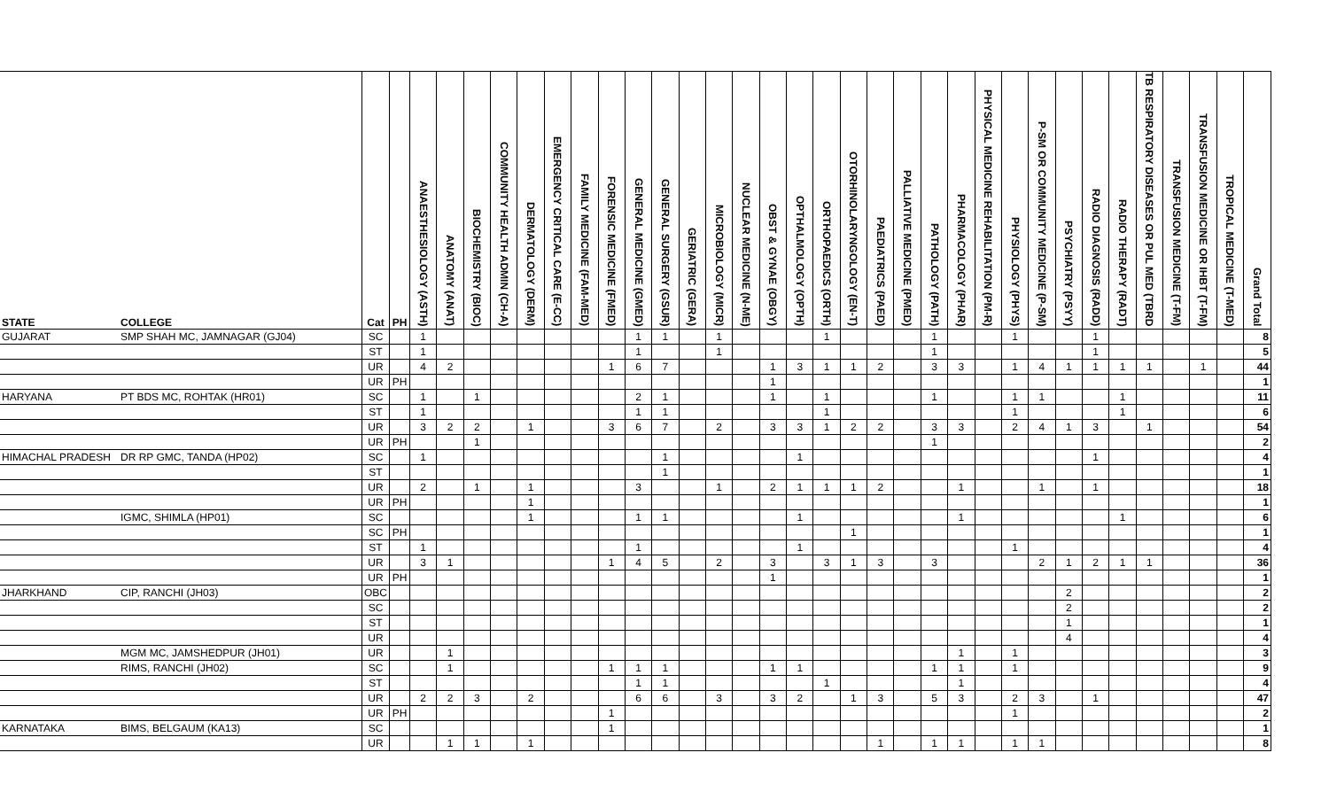| STATE | COLLEGE | Cat | PH | ANAESTHESIOLOGY (ASTH) | ANATOMY (ANAT) | BIOCHEMISTRY (BIOC) | COMMUNITY HEALTH ADMIN (CH-A) | DERMATOLOGY (DERM) | EMERGENCY CRITICAL CARE (E-CC) | FAMILY MEDICINE (FAM-MED) | FORENSIC MEDICINE (FMED) | GENERAL MEDICINE (GMED) | GENERAL SURGERY (GSUR) | GERIATRIC (GERA) | MICROBIOLOGY (MICR) | NUCLEAR MEDICINE (N-ME) | OBST & GYNAE (OBGY) | OPTHALMOLOGY (OPTH) | ORTHOPAEDICS (ORTH) | OTORHINOLARYNGOLOGY (EN-T) | PAEDIATRICS (PAED) | PALLIATIVE MEDICINE (PMED) | PATHOLOGY (PATH) | PHARMACOLOGY (PHAR) | PHYSICAL MEDICINE REHABILITATION (PM-R) | PHYSIOLOGY (PHYS) | P-SM OR COMMUNITY MEDICINE (P-SM) | PSYCHIATRY (PSYY) | RADIO DIAGNOSIS (RADD) | RADIO THERAPY (RADT) | TB RESPIRATORY DISEASES OR PUL MED (TBRD | TRANSFUSION MEDICINE (T-FM) | TRANSFUSION MEDICINE OR IHBT (T-FM) | TROPICAL MEDICINE (T-MED) | Grand Total |
| --- | --- | --- | --- | --- | --- | --- | --- | --- | --- | --- | --- | --- | --- | --- | --- | --- | --- | --- | --- | --- | --- | --- | --- | --- | --- | --- | --- | --- | --- | --- | --- | --- | --- | --- | --- |
| GUJARAT | SMP SHAH MC, JAMNAGAR (GJ04) | SC | | 1 | | | | | | | | 1 | 1 | | 1 | | | | 1 | | | | 1 | | | 1 | | | 1 | | | | | | 8 |
| | | ST | | 1 | | | | | | | | 1 | | | 1 | | | | | | | | 1 | | | | | | 1 | | | | | | 5 |
| | | UR | | 4 | 2 | | | | | | 1 | 6 | 7 | | | | 1 | 3 | 1 | 1 | 2 | | 3 | 3 | | 1 | 4 | 1 | 1 | 1 | 1 | | 1 | | 44 |
| | | UR | PH | | | | | | | | | | | | | | 1 | | | | | | | | | | | | | | | | | | 1 |
| HARYANA | PT BDS MC, ROHTAK (HR01) | SC | | 1 | | 1 | | | | | | 2 | 1 | | | | 1 | | 1 | | | | 1 | | | 1 | 1 | | | 1 | | | | | 11 |
| | | ST | | 1 | | | | | | | | 1 | 1 | | | | | | 1 | | | | | | | 1 | | | | 1 | | | | | 6 |
| | | UR | | 3 | 2 | 2 | | 1 | | | 3 | 6 | 7 | | 2 | | 3 | 3 | 1 | 2 | 2 | | 3 | 3 | | 2 | 4 | 1 | 3 | | 1 | | | | 54 |
| | | UR | PH | | | 1 | | | | | | | | | | | | | | | | | 1 | | | | | | | | | | | | 2 |
| HIMACHAL PRADESH | DR RP GMC, TANDA (HP02) | SC | | 1 | | | | | | | | | 1 | | | | | 1 | | | | | | | | | | | 1 | | | | | | 4 |
| | | ST | | | | | | | | | | | 1 | | | | | | | | | | | | | | | | | | | | | | 1 |
| | | UR | | 2 | | 1 | | 1 | | | | 3 | | | 1 | | 2 | 1 | 1 | 1 | 2 | | | 1 | | | 1 | | 1 | | | | | | 18 |
| | | UR | PH | | | | | 1 | | | | | | | | | | | | | | | | | | | | | | | | | | | 1 |
| | IGMC, SHIMLA (HP01) | SC | | | | | | 1 | | | | 1 | 1 | | | | | 1 | | | | | | 1 | | | | | | 1 | | | | | 6 |
| | | SC | PH | | | | | | | | | | | | | | | | | 1 | | | | | | | | | | | | | | | 1 |
| | | ST | | 1 | | | | | | | | 1 | | | | | | 1 | | | | | | | | 1 | | | | | | | | | 4 |
| | | UR | | 3 | 1 | | | | | | 1 | 4 | 5 | | 2 | | 3 | | 3 | 1 | 3 | | 3 | | | | 2 | 1 | 2 | 1 | 1 | | | | 36 |
| | | UR | PH | | | | | | | | | | | | | | 1 | | | | | | | | | | | | | | | | | | 1 |
| JHARKHAND | CIP, RANCHI (JH03) | OBC | | | | | | | | | | | | | | | | | | | | | | | | | | 2 | | | | | | | 2 |
| | | SC | | | | | | | | | | | | | | | | | | | | | | | | | | 2 | | | | | | | 2 |
| | | ST | | | | | | | | | | | | | | | | | | | | | | | | | | 1 | | | | | | | 1 |
| | | UR | | | | | | | | | | | | | | | | | | | | | | | | | | 4 | | | | | | | 4 |
| | MGM MC, JAMSHEDPUR (JH01) | UR | | | 1 | | | | | | | | | | | | | | | | | | | 1 | | 1 | | | | | | | | | 3 |
| | RIMS, RANCHI (JH02) | SC | | | 1 | | | | | | 1 | 1 | 1 | | | | 1 | 1 | | | | | 1 | 1 | | 1 | | | | | | | | | 9 |
| | | ST | | | | | | | | | | 1 | 1 | | | | | | 1 | | | | | 1 | | | | | | | | | | | 4 |
| | | UR | | 2 | 2 | 3 | | 2 | | | | 6 | 6 | | 3 | | 3 | 2 | | 1 | 3 | | 5 | 3 | | 2 | 3 | | 1 | | | | | | 47 |
| | | UR | PH | | | | | | | | 1 | | | | | | | | | | | | | | | 1 | | | | | | | | | 2 |
| KARNATAKA | BIMS, BELGAUM (KA13) | SC | | | | | | | | | 1 | | | | | | | | | | | | | | | | | | | | | | | | 1 |
| | | UR | | | 1 | 1 | | 1 | | | | | | | | | | | | | 1 | | 1 | 1 | | 1 | 1 | | | | | | | | 8 |